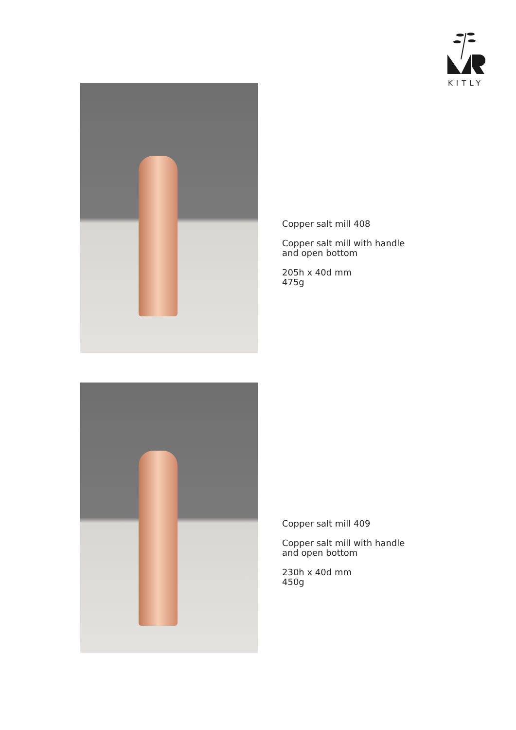KITLY
Copper salt mill 408
Copper salt mill with handle
and open bottom
205h x 40d mm
475g
Copper salt mill 409
Copper salt mill with handle
and open bottom
230h x 40d mm
450g